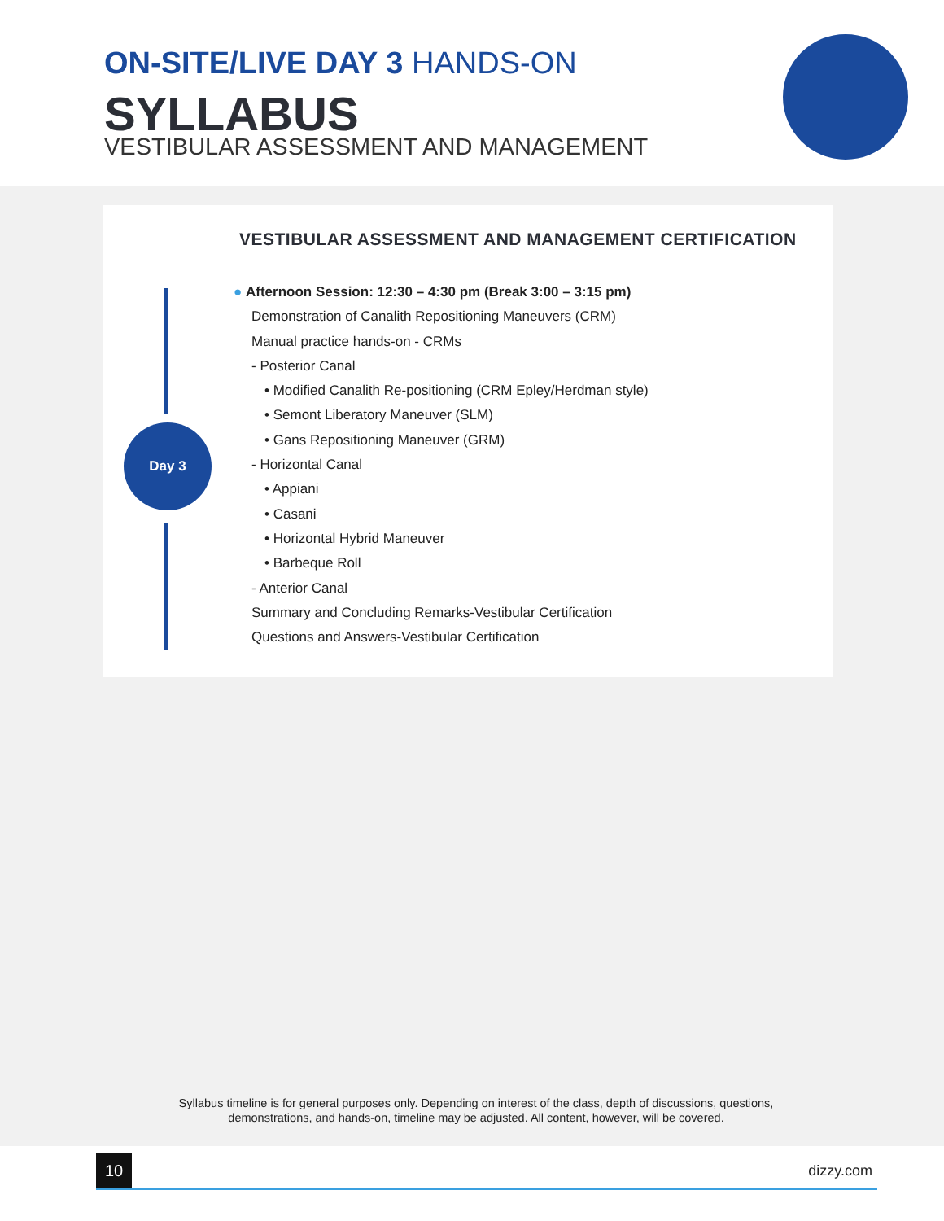ON-SITE/LIVE DAY 3 HANDS-ON
SYLLABUS
VESTIBULAR ASSESSMENT AND MANAGEMENT
VESTIBULAR ASSESSMENT AND MANAGEMENT CERTIFICATION
Day 3
● Afternoon Session: 12:30 – 4:30 pm (Break 3:00 – 3:15 pm)
Demonstration of Canalith Repositioning Maneuvers (CRM)
Manual practice hands-on - CRMs
- Posterior Canal
• Modified Canalith Re-positioning (CRM Epley/Herdman style)
• Semont Liberatory Maneuver (SLM)
• Gans Repositioning Maneuver (GRM)
- Horizontal Canal
• Appiani
• Casani
• Horizontal Hybrid Maneuver
• Barbeque Roll
- Anterior Canal
Summary and Concluding Remarks-Vestibular Certification
Questions and Answers-Vestibular Certification
Syllabus timeline is for general purposes only. Depending on interest of the class, depth of discussions, questions,
demonstrations, and hands-on, timeline may be adjusted. All content, however, will be covered.
10 dizzy.com